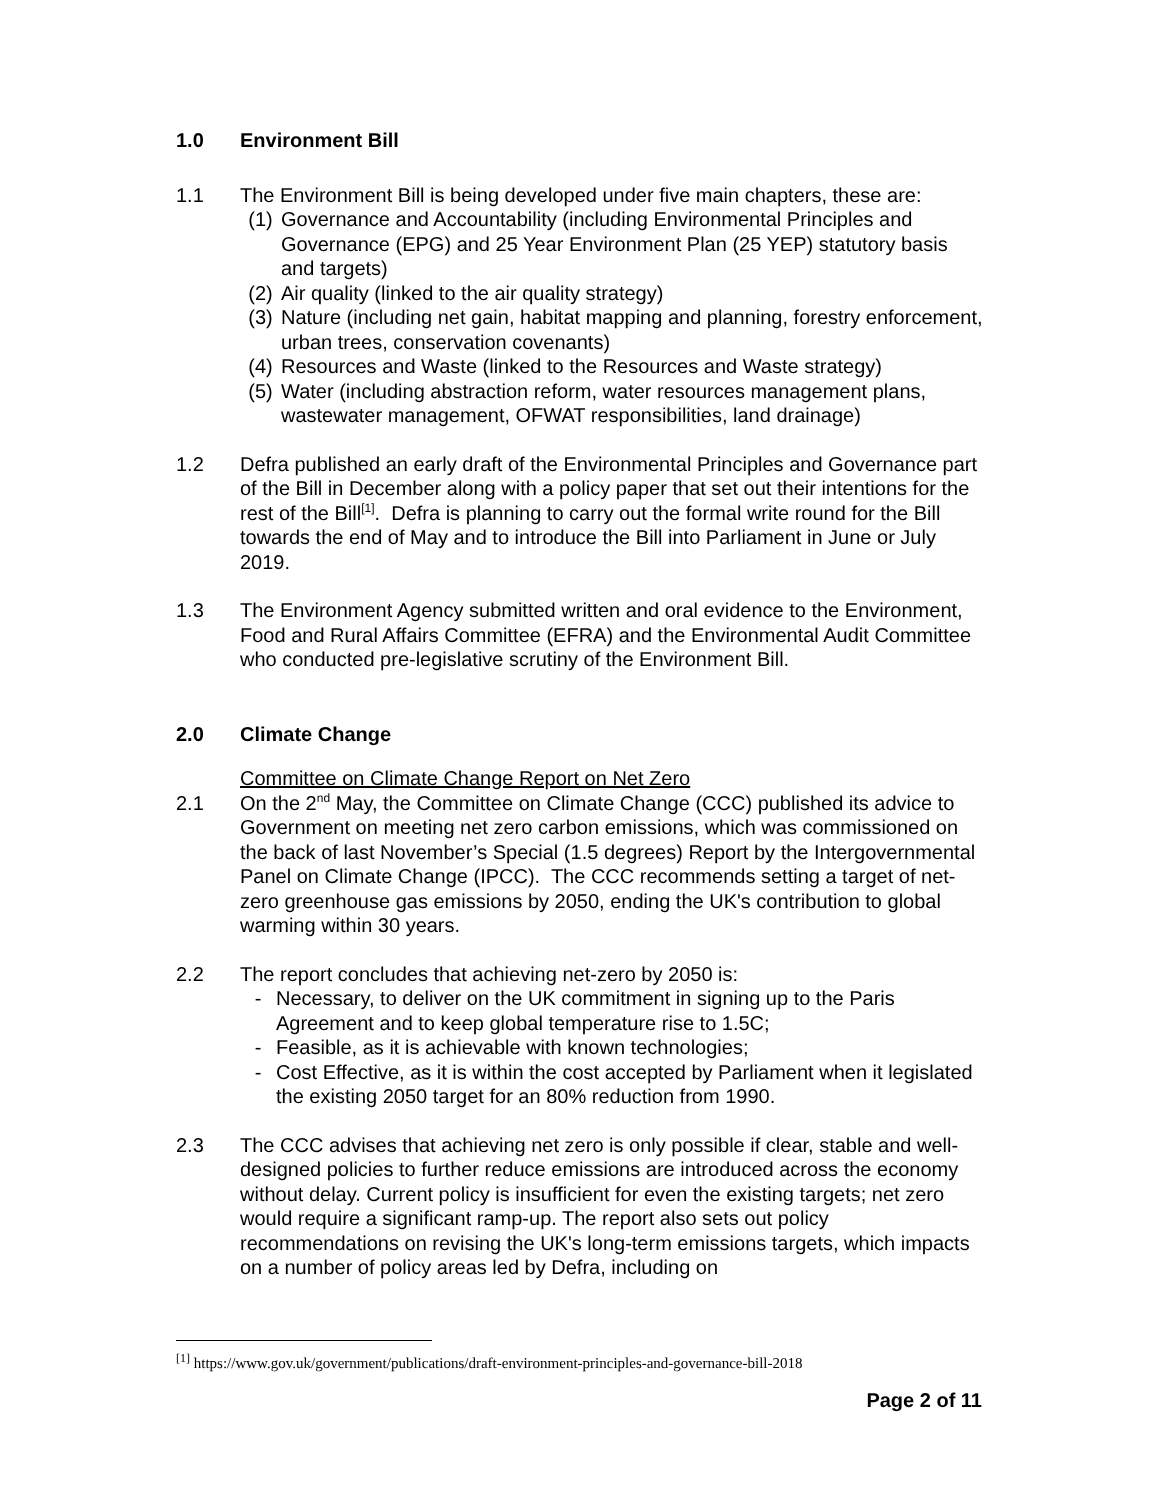1.0 Environment Bill
1.1 The Environment Bill is being developed under five main chapters, these are:
(1) Governance and Accountability (including Environmental Principles and Governance (EPG) and 25 Year Environment Plan (25 YEP) statutory basis and targets)
(2) Air quality (linked to the air quality strategy)
(3) Nature (including net gain, habitat mapping and planning, forestry enforcement, urban trees, conservation covenants)
(4) Resources and Waste (linked to the Resources and Waste strategy)
(5) Water (including abstraction reform, water resources management plans, wastewater management, OFWAT responsibilities, land drainage)
1.2 Defra published an early draft of the Environmental Principles and Governance part of the Bill in December along with a policy paper that set out their intentions for the rest of the Bill<sup>[1]</sup>. Defra is planning to carry out the formal write round for the Bill towards the end of May and to introduce the Bill into Parliament in June or July 2019.
1.3 The Environment Agency submitted written and oral evidence to the Environment, Food and Rural Affairs Committee (EFRA) and the Environmental Audit Committee who conducted pre-legislative scrutiny of the Environment Bill.
2.0 Climate Change
Committee on Climate Change Report on Net Zero
2.1 On the 2<sup>nd</sup> May, the Committee on Climate Change (CCC) published its advice to Government on meeting net zero carbon emissions, which was commissioned on the back of last November’s Special (1.5 degrees) Report by the Intergovernmental Panel on Climate Change (IPCC). The CCC recommends setting a target of net-zero greenhouse gas emissions by 2050, ending the UK's contribution to global warming within 30 years.
2.2 The report concludes that achieving net-zero by 2050 is:
- Necessary, to deliver on the UK commitment in signing up to the Paris Agreement and to keep global temperature rise to 1.5C;
- Feasible, as it is achievable with known technologies;
- Cost Effective, as it is within the cost accepted by Parliament when it legislated the existing 2050 target for an 80% reduction from 1990.
2.3 The CCC advises that achieving net zero is only possible if clear, stable and well-designed policies to further reduce emissions are introduced across the economy without delay. Current policy is insufficient for even the existing targets; net zero would require a significant ramp-up. The report also sets out policy recommendations on revising the UK's long-term emissions targets, which impacts on a number of policy areas led by Defra, including on
<sup>[1]</sup> https://www.gov.uk/government/publications/draft-environment-principles-and-governance-bill-2018
Page 2 of 11